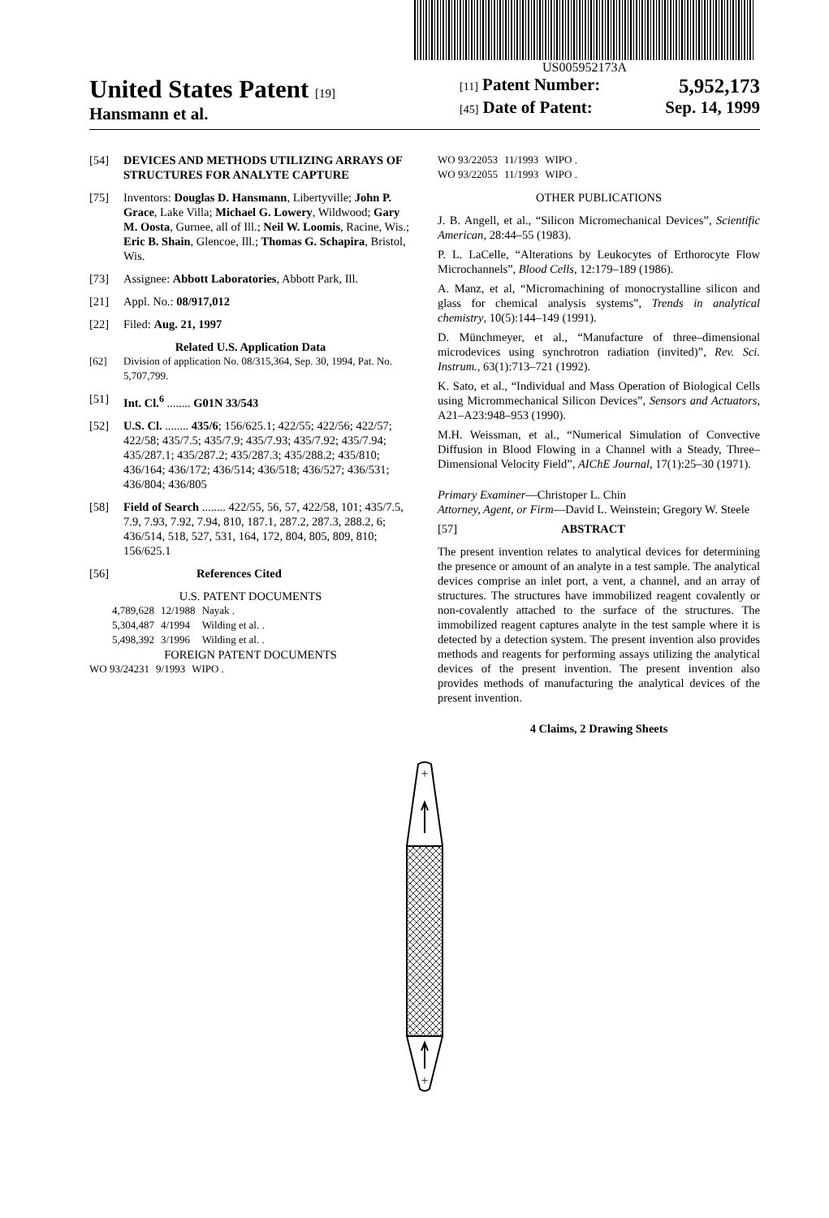US005952173A
United States Patent [19]
Hansmann et al.
[11] Patent Number: 5,952,173
[45] Date of Patent: Sep. 14, 1999
[54] DEVICES AND METHODS UTILIZING ARRAYS OF STRUCTURES FOR ANALYTE CAPTURE
[75] Inventors: Douglas D. Hansmann, Libertyville; John P. Grace, Lake Villa; Michael G. Lowery, Wildwood; Gary M. Oosta, Gurnee, all of Ill.; Neil W. Loomis, Racine, Wis.; Eric B. Shain, Glencoe, Ill.; Thomas G. Schapira, Bristol, Wis.
[73] Assignee: Abbott Laboratories, Abbott Park, Ill.
[21] Appl. No.: 08/917,012
[22] Filed: Aug. 21, 1997
Related U.S. Application Data
[62] Division of application No. 08/315,364, Sep. 30, 1994, Pat. No. 5,707,799.
[51] Int. Cl.<sup>6</sup> ........ G01N 33/543
[52] U.S. Cl. ........ 435/6; 156/625.1; 422/55; 422/56; 422/57; 422/58; 435/7.5; 435/7.9; 435/7.93; 435/7.92; 435/7.94; 435/287.1; 435/287.2; 435/287.3; 435/288.2; 435/810; 436/164; 436/172; 436/514; 436/518; 436/527; 436/531; 436/804; 436/805
[58] Field of Search ........ 422/55, 56, 57, 422/58, 101; 435/7.5, 7.9, 7.93, 7.92, 7.94, 810, 187.1, 287.2, 287.3, 288.2, 6; 436/514, 518, 527, 531, 164, 172, 804, 805, 809, 810; 156/625.1
[56] References Cited
U.S. PATENT DOCUMENTS
| 4,789,628 | 12/1988 | Nayak . |
| 5,304,487 | 4/1994 | Wilding et al. . |
| 5,498,392 | 3/1996 | Wilding et al. . |
FOREIGN PATENT DOCUMENTS
| WO 93/24231 | 9/1993 | WIPO . |
| WO 93/22053 | 11/1993 | WIPO . |
| WO 93/22055 | 11/1993 | WIPO . |
OTHER PUBLICATIONS
J. B. Angell, et al., “Silicon Micromechanical Devices”, Scientific American, 28:44–55 (1983).
P. L. LaCelle, “Alterations by Leukocytes of Erthorocyte Flow Microchannels”, Blood Cells, 12:179–189 (1986).
A. Manz, et al, “Micromachining of monocrystalline silicon and glass for chemical analysis systems”, Trends in analytical chemistry, 10(5):144–149 (1991).
D. Münchmeyer, et al., “Manufacture of three–dimensional microdevices using synchrotron radiation (invited)”, Rev. Sci. Instrum., 63(1):713–721 (1992).
K. Sato, et al., “Individual and Mass Operation of Biological Cells using Micrommechanical Silicon Devices”, Sensors and Actuators, A21–A23:948–953 (1990).
M.H. Weissman, et al., “Numerical Simulation of Convective Diffusion in Blood Flowing in a Channel with a Steady, Three–Dimensional Velocity Field”, AIChE Journal, 17(1):25–30 (1971).
Primary Examiner—Christoper L. Chin
Attorney, Agent, or Firm—David L. Weinstein; Gregory W. Steele
[57] ABSTRACT
The present invention relates to analytical devices for determining the presence or amount of an analyte in a test sample. The analytical devices comprise an inlet port, a vent, a channel, and an array of structures. The structures have immobilized reagent covalently or non-covalently attached to the surface of the structures. The immobilized reagent captures analyte in the test sample where it is detected by a detection system. The present invention also provides methods and reagents for performing assays utilizing the analytical devices of the present invention. The present invention also provides methods of manufacturing the analytical devices of the present invention.
4 Claims, 2 Drawing Sheets
+
+